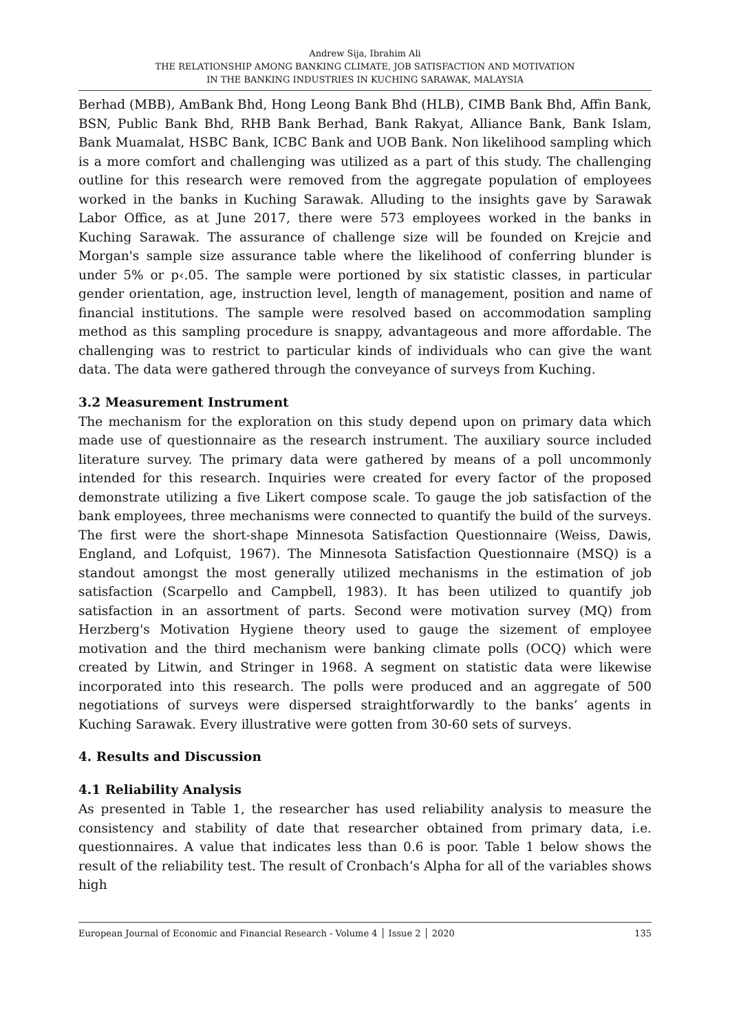Andrew Sija, Ibrahim Ali
THE RELATIONSHIP AMONG BANKING CLIMATE, JOB SATISFACTION AND MOTIVATION
IN THE BANKING INDUSTRIES IN KUCHING SARAWAK, MALAYSIA
Berhad (MBB), AmBank Bhd, Hong Leong Bank Bhd (HLB), CIMB Bank Bhd, Affin Bank, BSN, Public Bank Bhd, RHB Bank Berhad, Bank Rakyat, Alliance Bank, Bank Islam, Bank Muamalat, HSBC Bank, ICBC Bank and UOB Bank. Non likelihood sampling which is a more comfort and challenging was utilized as a part of this study. The challenging outline for this research were removed from the aggregate population of employees worked in the banks in Kuching Sarawak. Alluding to the insights gave by Sarawak Labor Office, as at June 2017, there were 573 employees worked in the banks in Kuching Sarawak. The assurance of challenge size will be founded on Krejcie and Morgan's sample size assurance table where the likelihood of conferring blunder is under 5% or p‹.05. The sample were portioned by six statistic classes, in particular gender orientation, age, instruction level, length of management, position and name of financial institutions. The sample were resolved based on accommodation sampling method as this sampling procedure is snappy, advantageous and more affordable. The challenging was to restrict to particular kinds of individuals who can give the want data. The data were gathered through the conveyance of surveys from Kuching.
3.2 Measurement Instrument
The mechanism for the exploration on this study depend upon on primary data which made use of questionnaire as the research instrument. The auxiliary source included literature survey. The primary data were gathered by means of a poll uncommonly intended for this research. Inquiries were created for every factor of the proposed demonstrate utilizing a five Likert compose scale. To gauge the job satisfaction of the bank employees, three mechanisms were connected to quantify the build of the surveys. The first were the short-shape Minnesota Satisfaction Questionnaire (Weiss, Dawis, England, and Lofquist, 1967). The Minnesota Satisfaction Questionnaire (MSQ) is a standout amongst the most generally utilized mechanisms in the estimation of job satisfaction (Scarpello and Campbell, 1983). It has been utilized to quantify job satisfaction in an assortment of parts. Second were motivation survey (MQ) from Herzberg's Motivation Hygiene theory used to gauge the sizement of employee motivation and the third mechanism were banking climate polls (OCQ) which were created by Litwin, and Stringer in 1968. A segment on statistic data were likewise incorporated into this research. The polls were produced and an aggregate of 500 negotiations of surveys were dispersed straightforwardly to the banks’ agents in Kuching Sarawak. Every illustrative were gotten from 30-60 sets of surveys.
4. Results and Discussion
4.1 Reliability Analysis
As presented in Table 1, the researcher has used reliability analysis to measure the consistency and stability of date that researcher obtained from primary data, i.e. questionnaires. A value that indicates less than 0.6 is poor. Table 1 below shows the result of the reliability test. The result of Cronbach’s Alpha for all of the variables shows high
European Journal of Economic and Financial Research - Volume 4 │ Issue 2 │ 2020 135